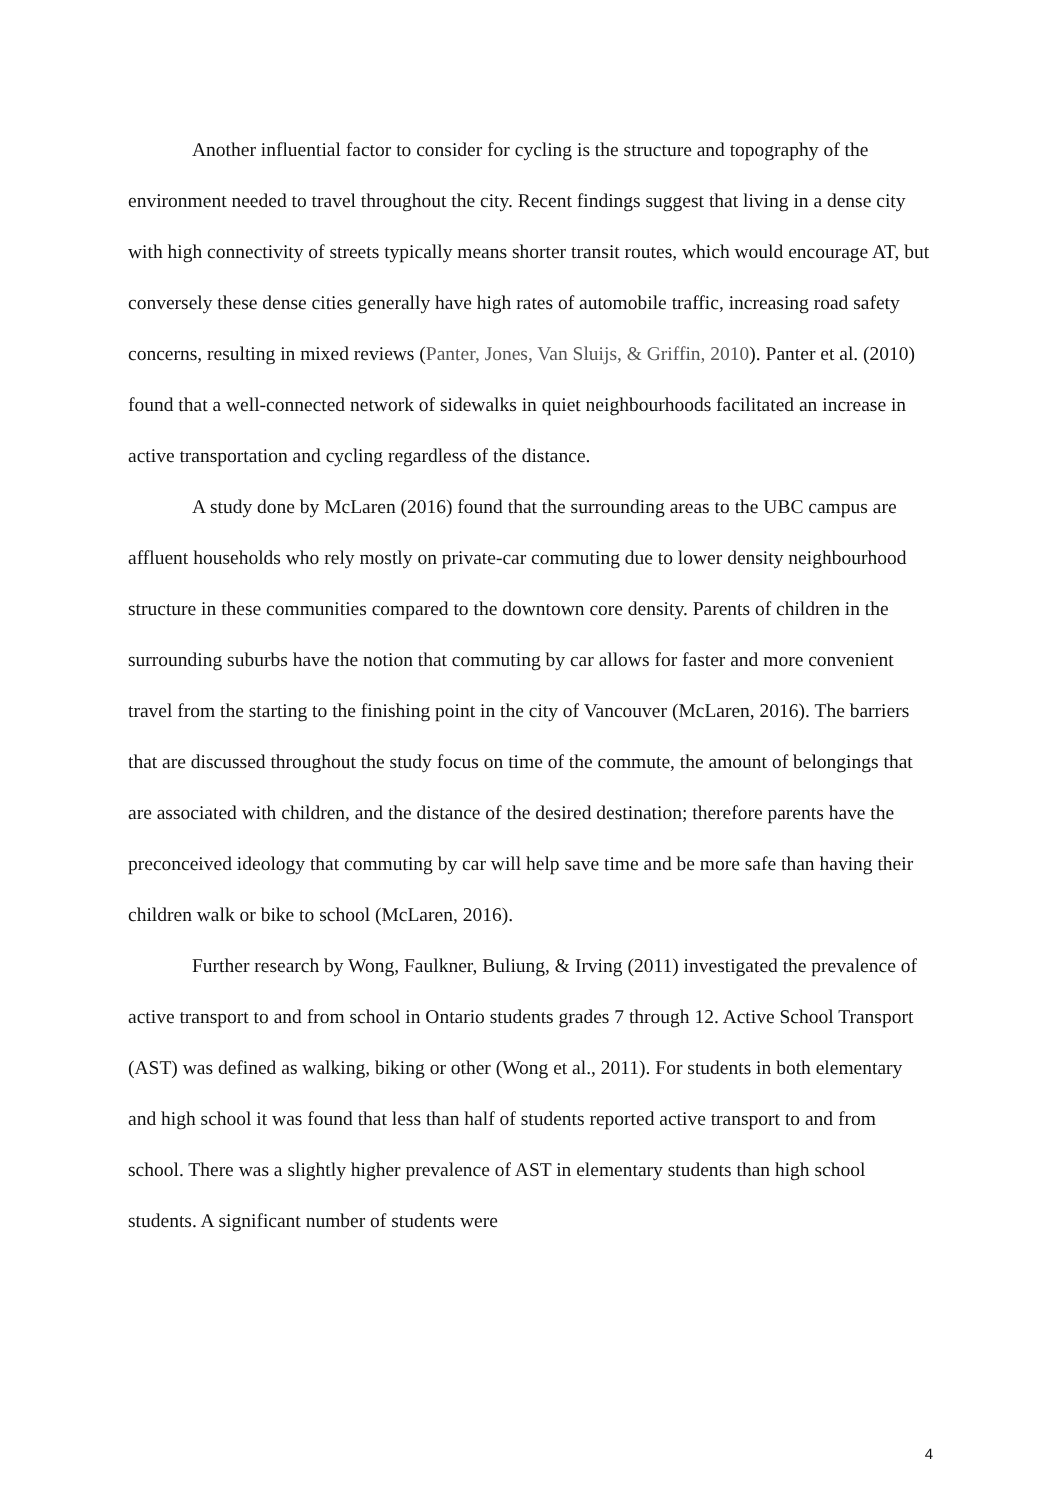Another influential factor to consider for cycling is the structure and topography of the environment needed to travel throughout the city. Recent findings suggest that living in a dense city with high connectivity of streets typically means shorter transit routes, which would encourage AT, but conversely these dense cities generally have high rates of automobile traffic, increasing road safety concerns, resulting in mixed reviews (Panter, Jones, Van Sluijs, & Griffin, 2010). Panter et al. (2010) found that a well-connected network of sidewalks in quiet neighbourhoods facilitated an increase in active transportation and cycling regardless of the distance.
A study done by McLaren (2016) found that the surrounding areas to the UBC campus are affluent households who rely mostly on private-car commuting due to lower density neighbourhood structure in these communities compared to the downtown core density. Parents of children in the surrounding suburbs have the notion that commuting by car allows for faster and more convenient travel from the starting to the finishing point in the city of Vancouver (McLaren, 2016). The barriers that are discussed throughout the study focus on time of the commute, the amount of belongings that are associated with children, and the distance of the desired destination; therefore parents have the preconceived ideology that commuting by car will help save time and be more safe than having their children walk or bike to school (McLaren, 2016).
Further research by Wong, Faulkner, Buliung, & Irving (2011) investigated the prevalence of active transport to and from school in Ontario students grades 7 through 12. Active School Transport (AST) was defined as walking, biking or other (Wong et al., 2011). For students in both elementary and high school it was found that less than half of students reported active transport to and from school. There was a slightly higher prevalence of AST in elementary students than high school students. A significant number of students were
4